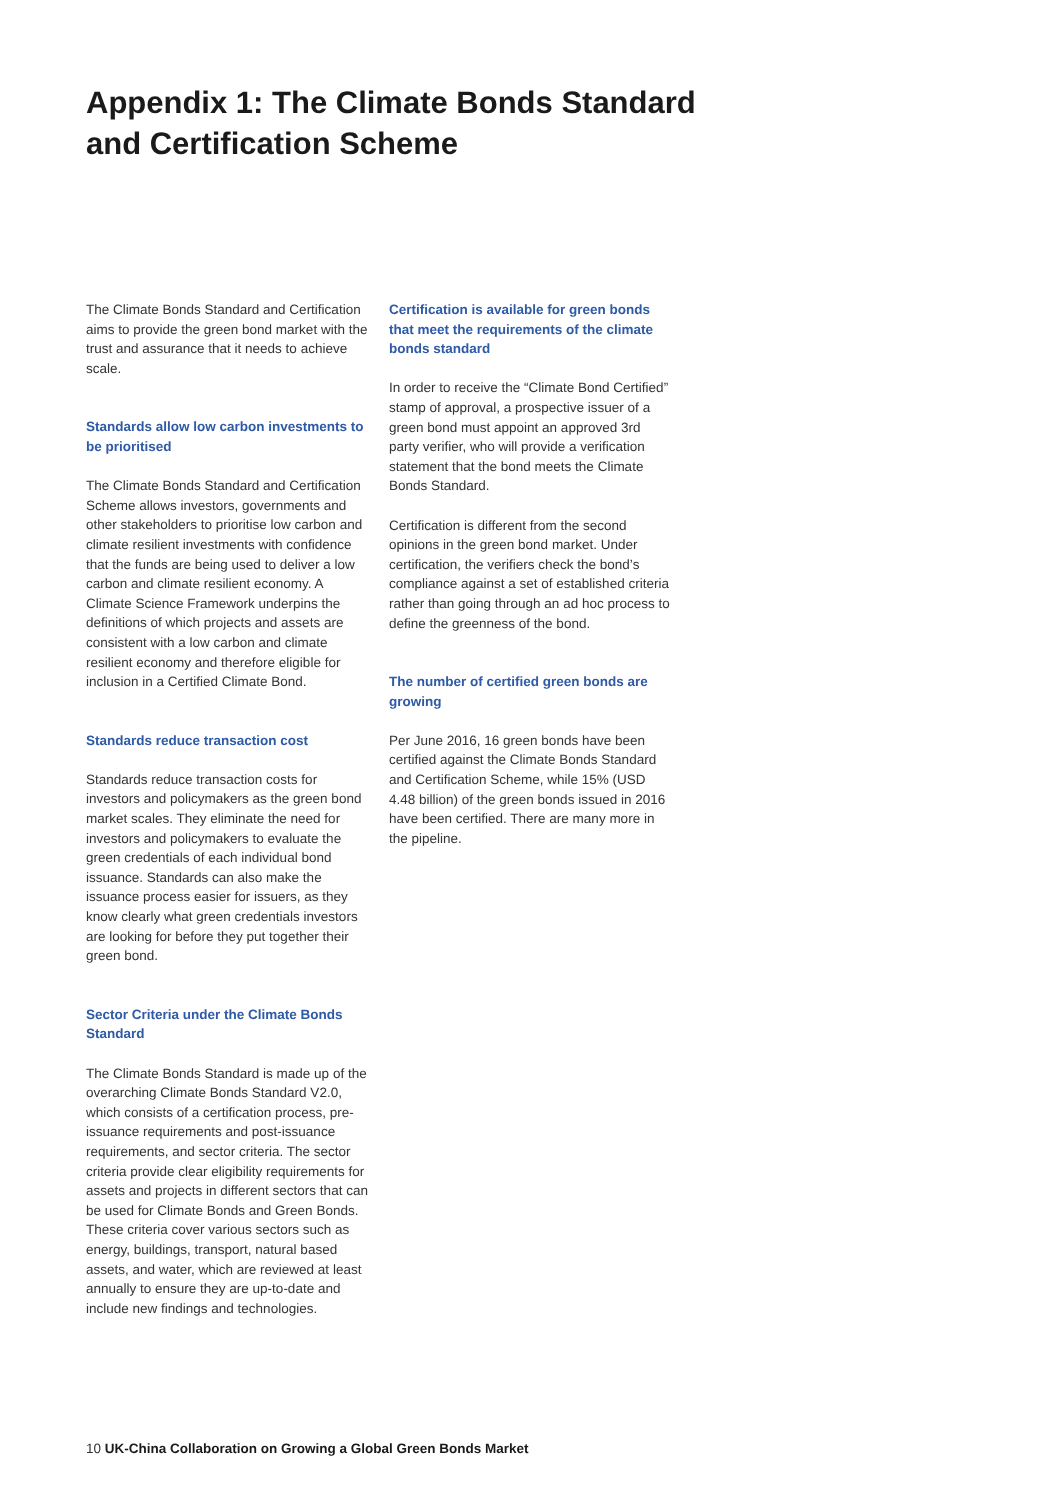Appendix 1: The Climate Bonds Standard
and Certification Scheme
The Climate Bonds Standard and Certification aims to provide the green bond market with the trust and assurance that it needs to achieve scale.
Standards allow low carbon investments to be prioritised
The Climate Bonds Standard and Certification Scheme allows investors, governments and other stakeholders to prioritise low carbon and climate resilient investments with confidence that the funds are being used to deliver a low carbon and climate resilient economy. A Climate Science Framework underpins the definitions of which projects and assets are consistent with a low carbon and climate resilient economy and therefore eligible for inclusion in a Certified Climate Bond.
Standards reduce transaction cost
Standards reduce transaction costs for investors and policymakers as the green bond market scales. They eliminate the need for investors and policymakers to evaluate the green credentials of each individual bond issuance. Standards can also make the issuance process easier for issuers, as they know clearly what green credentials investors are looking for before they put together their green bond.
Sector Criteria under the Climate Bonds Standard
The Climate Bonds Standard is made up of the overarching Climate Bonds Standard V2.0, which consists of a certification process, pre-issuance requirements and post-issuance requirements, and sector criteria. The sector criteria provide clear eligibility requirements for assets and projects in different sectors that can be used for Climate Bonds and Green Bonds. These criteria cover various sectors such as energy, buildings, transport, natural based assets, and water, which are reviewed at least annually to ensure they are up-to-date and include new findings and technologies.
Certification is available for green bonds that meet the requirements of the climate bonds standard
In order to receive the “Climate Bond Certified” stamp of approval, a prospective issuer of a green bond must appoint an approved 3rd party verifier, who will provide a verification statement that the bond meets the Climate Bonds Standard.
Certification is different from the second opinions in the green bond market. Under certification, the verifiers check the bond’s compliance against a set of established criteria rather than going through an ad hoc process to define the greenness of the bond.
The number of certified green bonds are growing
Per June 2016, 16 green bonds have been certified against the Climate Bonds Standard and Certification Scheme, while 15% (USD 4.48 billion) of the green bonds issued in 2016 have been certified. There are many more in the pipeline.
10 UK-China Collaboration on Growing a Global Green Bonds Market